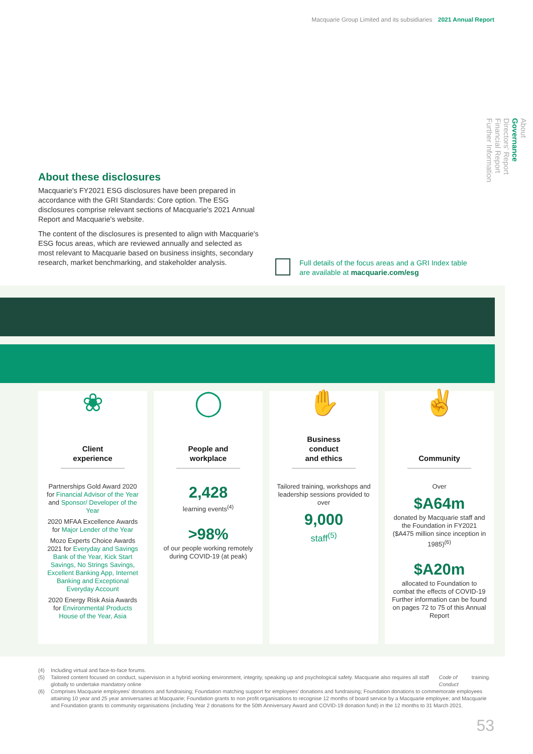Macquarie Group Limited and its subsidiaries 2021 Annual Report
About
Governance
Directors' Report
Financial Report
Further Information
About these disclosures
Macquarie's FY2021 ESG disclosures have been prepared in accordance with the GRI Standards: Core option. The ESG disclosures comprise relevant sections of Macquarie's 2021 Annual Report and Macquarie's website.
The content of the disclosures is presented to align with Macquarie's ESG focus areas, which are reviewed annually and selected as most relevant to Macquarie based on business insights, secondary research, market benchmarking, and stakeholder analysis.
Full details of the focus areas and a GRI Index table
are available at macquarie.com/esg
❀
Client
experience
Partnerships Gold Award 2020 for Financial Advisor of the Year and Sponsor/ Developer of the Year
2020 MFAA Excellence Awards for Major Lender of the Year
Mozo Experts Choice Awards 2021 for Everyday and Savings Bank of the Year, Kick Start Savings, No Strings Savings, Excellent Banking App, Internet Banking and Exceptional Everyday Account
2020 Energy Risk Asia Awards for Environmental Products House of the Year, Asia
◯
People and
workplace
2,428
learning events<sup>(4)</sup>
>98%
of our people working remotely during COVID-19 (at peak)
✋
Business conduct
and ethics
Tailored training, workshops and leadership sessions provided to over
9,000
staff<sup>(5)</sup>
✌
Community
Over
$A64m
donated by Macquarie staff and the Foundation in FY2021 ($A475 million since inception in 1985)<sup>(6)</sup>
$A20m
allocated to Foundation to combat the effects of COVID-19
Further information can be found on pages 72 to 75 of this Annual Report
(4) Including virtual and face-to-face forums.
(5) Tailored content focused on conduct, supervision in a hybrid working environment, integrity, speaking up and psychological safety. Macquarie also requires all staff globally to undertake mandatory online Code of Conduct training.
(6) Comprises Macquarie employees' donations and fundraising; Foundation matching support for employees' donations and fundraising; Foundation donations to commemorate employees attaining 10 year and 25 year anniversaries at Macquarie; Foundation grants to non profit organisations to recognise 12 months of board service by a Macquarie employee; and Macquarie and Foundation grants to community organisations (including Year 2 donations for the 50th Anniversary Award and COVID-19 donation fund) in the 12 months to 31 March 2021.
53